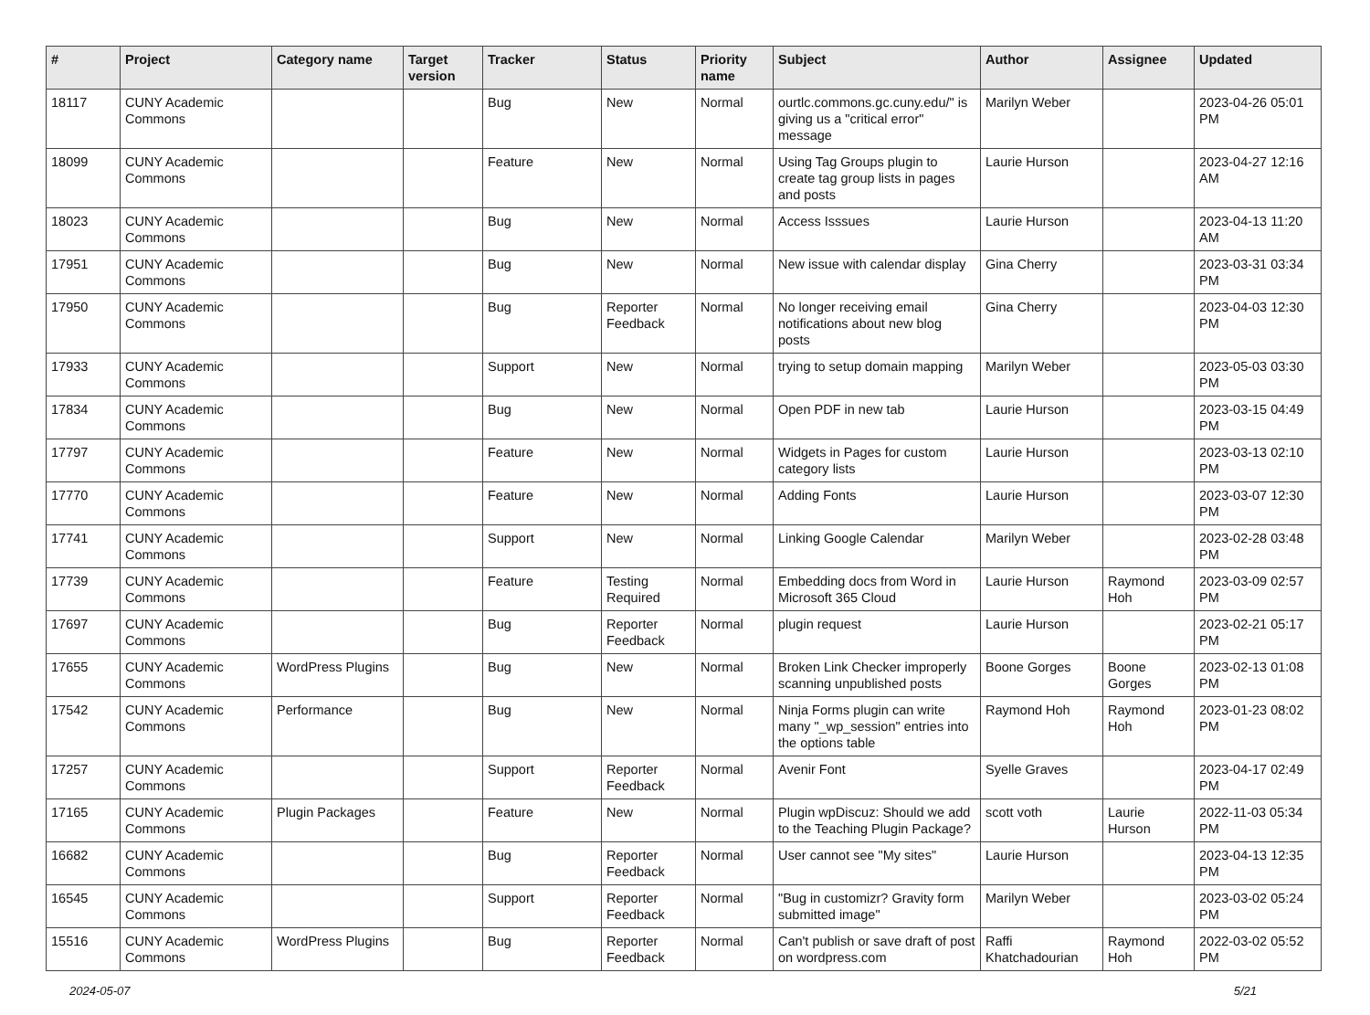| # | Project | Category name | Target version | Tracker | Status | Priority name | Subject | Author | Assignee | Updated |
| --- | --- | --- | --- | --- | --- | --- | --- | --- | --- | --- |
| 18117 | CUNY Academic Commons | | | Bug | New | Normal | ourtlc.commons.gc.cuny.edu/" is giving us a "critical error" message | Marilyn Weber | | 2023-04-26 05:01 PM |
| 18099 | CUNY Academic Commons | | | Feature | New | Normal | Using Tag Groups plugin to create tag group lists in pages and posts | Laurie Hurson | | 2023-04-27 12:16 AM |
| 18023 | CUNY Academic Commons | | | Bug | New | Normal | Access Isssues | Laurie Hurson | | 2023-04-13 11:20 AM |
| 17951 | CUNY Academic Commons | | | Bug | New | Normal | New issue with calendar display | Gina Cherry | | 2023-03-31 03:34 PM |
| 17950 | CUNY Academic Commons | | | Bug | Reporter Feedback | Normal | No longer receiving email notifications about new blog posts | Gina Cherry | | 2023-04-03 12:30 PM |
| 17933 | CUNY Academic Commons | | | Support | New | Normal | trying to setup domain mapping | Marilyn Weber | | 2023-05-03 03:30 PM |
| 17834 | CUNY Academic Commons | | | Bug | New | Normal | Open PDF in new tab | Laurie Hurson | | 2023-03-15 04:49 PM |
| 17797 | CUNY Academic Commons | | | Feature | New | Normal | Widgets in Pages for custom category lists | Laurie Hurson | | 2023-03-13 02:10 PM |
| 17770 | CUNY Academic Commons | | | Feature | New | Normal | Adding Fonts | Laurie Hurson | | 2023-03-07 12:30 PM |
| 17741 | CUNY Academic Commons | | | Support | New | Normal | Linking Google Calendar | Marilyn Weber | | 2023-02-28 03:48 PM |
| 17739 | CUNY Academic Commons | | | Feature | Testing Required | Normal | Embedding docs from Word in Microsoft 365 Cloud | Laurie Hurson | Raymond Hoh | 2023-03-09 02:57 PM |
| 17697 | CUNY Academic Commons | | | Bug | Reporter Feedback | Normal | plugin request | Laurie Hurson | | 2023-02-21 05:17 PM |
| 17655 | CUNY Academic Commons | WordPress Plugins | | Bug | New | Normal | Broken Link Checker improperly scanning unpublished posts | Boone Gorges | Boone Gorges | 2023-02-13 01:08 PM |
| 17542 | CUNY Academic Commons | Performance | | Bug | New | Normal | Ninja Forms plugin can write many "_wp_session" entries into the options table | Raymond Hoh | Raymond Hoh | 2023-01-23 08:02 PM |
| 17257 | CUNY Academic Commons | | | Support | Reporter Feedback | Normal | Avenir Font | Syelle Graves | | 2023-04-17 02:49 PM |
| 17165 | CUNY Academic Commons | Plugin Packages | | Feature | New | Normal | Plugin wpDiscuz: Should we add to the Teaching Plugin Package? | scott voth | Laurie Hurson | 2022-11-03 05:34 PM |
| 16682 | CUNY Academic Commons | | | Bug | Reporter Feedback | Normal | User cannot see "My sites" | Laurie Hurson | | 2023-04-13 12:35 PM |
| 16545 | CUNY Academic Commons | | | Support | Reporter Feedback | Normal | "Bug in customizr? Gravity form submitted image" | Marilyn Weber | | 2023-03-02 05:24 PM |
| 15516 | CUNY Academic Commons | WordPress Plugins | | Bug | Reporter Feedback | Normal | Can't publish or save draft of post on wordpress.com | Raffi Khatchadourian | Raymond Hoh | 2022-03-02 05:52 PM |
2024-05-07 5/21